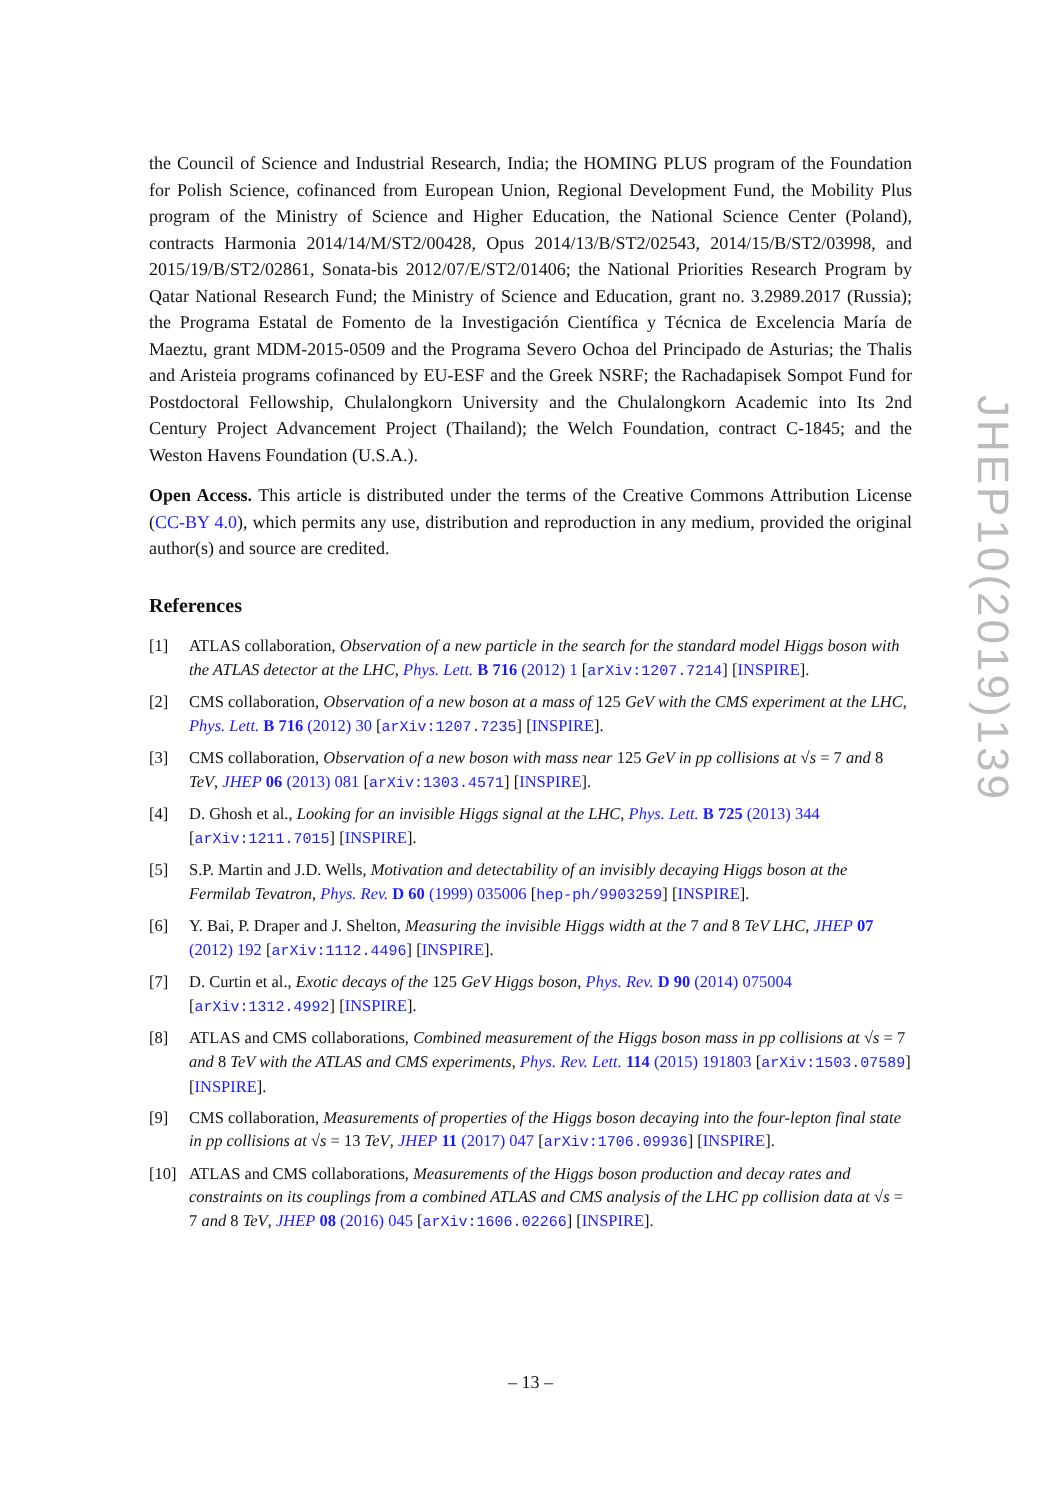the Council of Science and Industrial Research, India; the HOMING PLUS program of the Foundation for Polish Science, cofinanced from European Union, Regional Development Fund, the Mobility Plus program of the Ministry of Science and Higher Education, the National Science Center (Poland), contracts Harmonia 2014/14/M/ST2/00428, Opus 2014/13/B/ST2/02543, 2014/15/B/ST2/03998, and 2015/19/B/ST2/02861, Sonata-bis 2012/07/E/ST2/01406; the National Priorities Research Program by Qatar National Research Fund; the Ministry of Science and Education, grant no. 3.2989.2017 (Russia); the Programa Estatal de Fomento de la Investigación Científica y Técnica de Excelencia María de Maeztu, grant MDM-2015-0509 and the Programa Severo Ochoa del Principado de Asturias; the Thalis and Aristeia programs cofinanced by EU-ESF and the Greek NSRF; the Rachadapisek Sompot Fund for Postdoctoral Fellowship, Chulalongkorn University and the Chulalongkorn Academic into Its 2nd Century Project Advancement Project (Thailand); the Welch Foundation, contract C-1845; and the Weston Havens Foundation (U.S.A.).
Open Access. This article is distributed under the terms of the Creative Commons Attribution License (CC-BY 4.0), which permits any use, distribution and reproduction in any medium, provided the original author(s) and source are credited.
References
[1] ATLAS collaboration, Observation of a new particle in the search for the standard model Higgs boson with the ATLAS detector at the LHC, Phys. Lett. B 716 (2012) 1 [arXiv:1207.7214] [INSPIRE].
[2] CMS collaboration, Observation of a new boson at a mass of 125 GeV with the CMS experiment at the LHC, Phys. Lett. B 716 (2012) 30 [arXiv:1207.7235] [INSPIRE].
[3] CMS collaboration, Observation of a new boson with mass near 125 GeV in pp collisions at √s = 7 and 8 TeV, JHEP 06 (2013) 081 [arXiv:1303.4571] [INSPIRE].
[4] D. Ghosh et al., Looking for an invisible Higgs signal at the LHC, Phys. Lett. B 725 (2013) 344 [arXiv:1211.7015] [INSPIRE].
[5] S.P. Martin and J.D. Wells, Motivation and detectability of an invisibly decaying Higgs boson at the Fermilab Tevatron, Phys. Rev. D 60 (1999) 035006 [hep-ph/9903259] [INSPIRE].
[6] Y. Bai, P. Draper and J. Shelton, Measuring the invisible Higgs width at the 7 and 8 TeV LHC, JHEP 07 (2012) 192 [arXiv:1112.4496] [INSPIRE].
[7] D. Curtin et al., Exotic decays of the 125 GeV Higgs boson, Phys. Rev. D 90 (2014) 075004 [arXiv:1312.4992] [INSPIRE].
[8] ATLAS and CMS collaborations, Combined measurement of the Higgs boson mass in pp collisions at √s = 7 and 8 TeV with the ATLAS and CMS experiments, Phys. Rev. Lett. 114 (2015) 191803 [arXiv:1503.07589] [INSPIRE].
[9] CMS collaboration, Measurements of properties of the Higgs boson decaying into the four-lepton final state in pp collisions at √s = 13 TeV, JHEP 11 (2017) 047 [arXiv:1706.09936] [INSPIRE].
[10] ATLAS and CMS collaborations, Measurements of the Higgs boson production and decay rates and constraints on its couplings from a combined ATLAS and CMS analysis of the LHC pp collision data at √s = 7 and 8 TeV, JHEP 08 (2016) 045 [arXiv:1606.02266] [INSPIRE].
JHEP10(2019)139
– 13 –